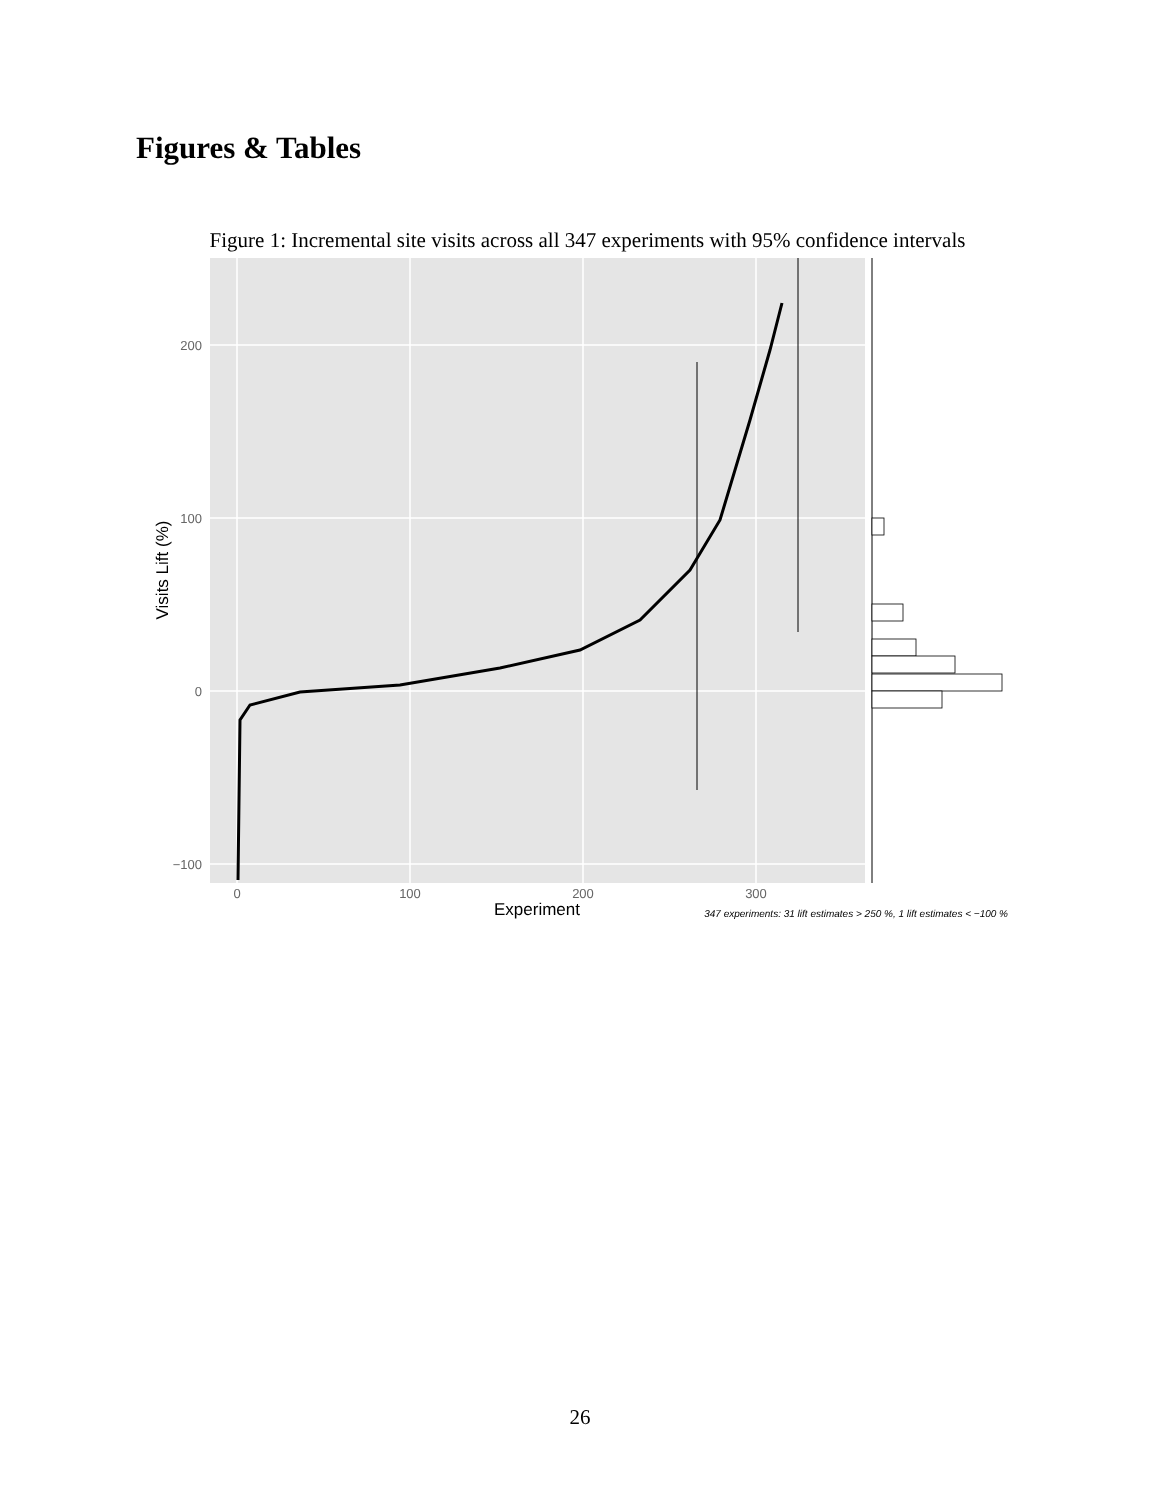Figures & Tables
Figure 1: Incremental site visits across all 347 experiments with 95% confidence intervals
200
100
0
−100
0
100
200
300
Experiment
Visits Lift (%)
347 experiments: 31 lift estimates > 250 %, 1 lift estimates < −100 %
26